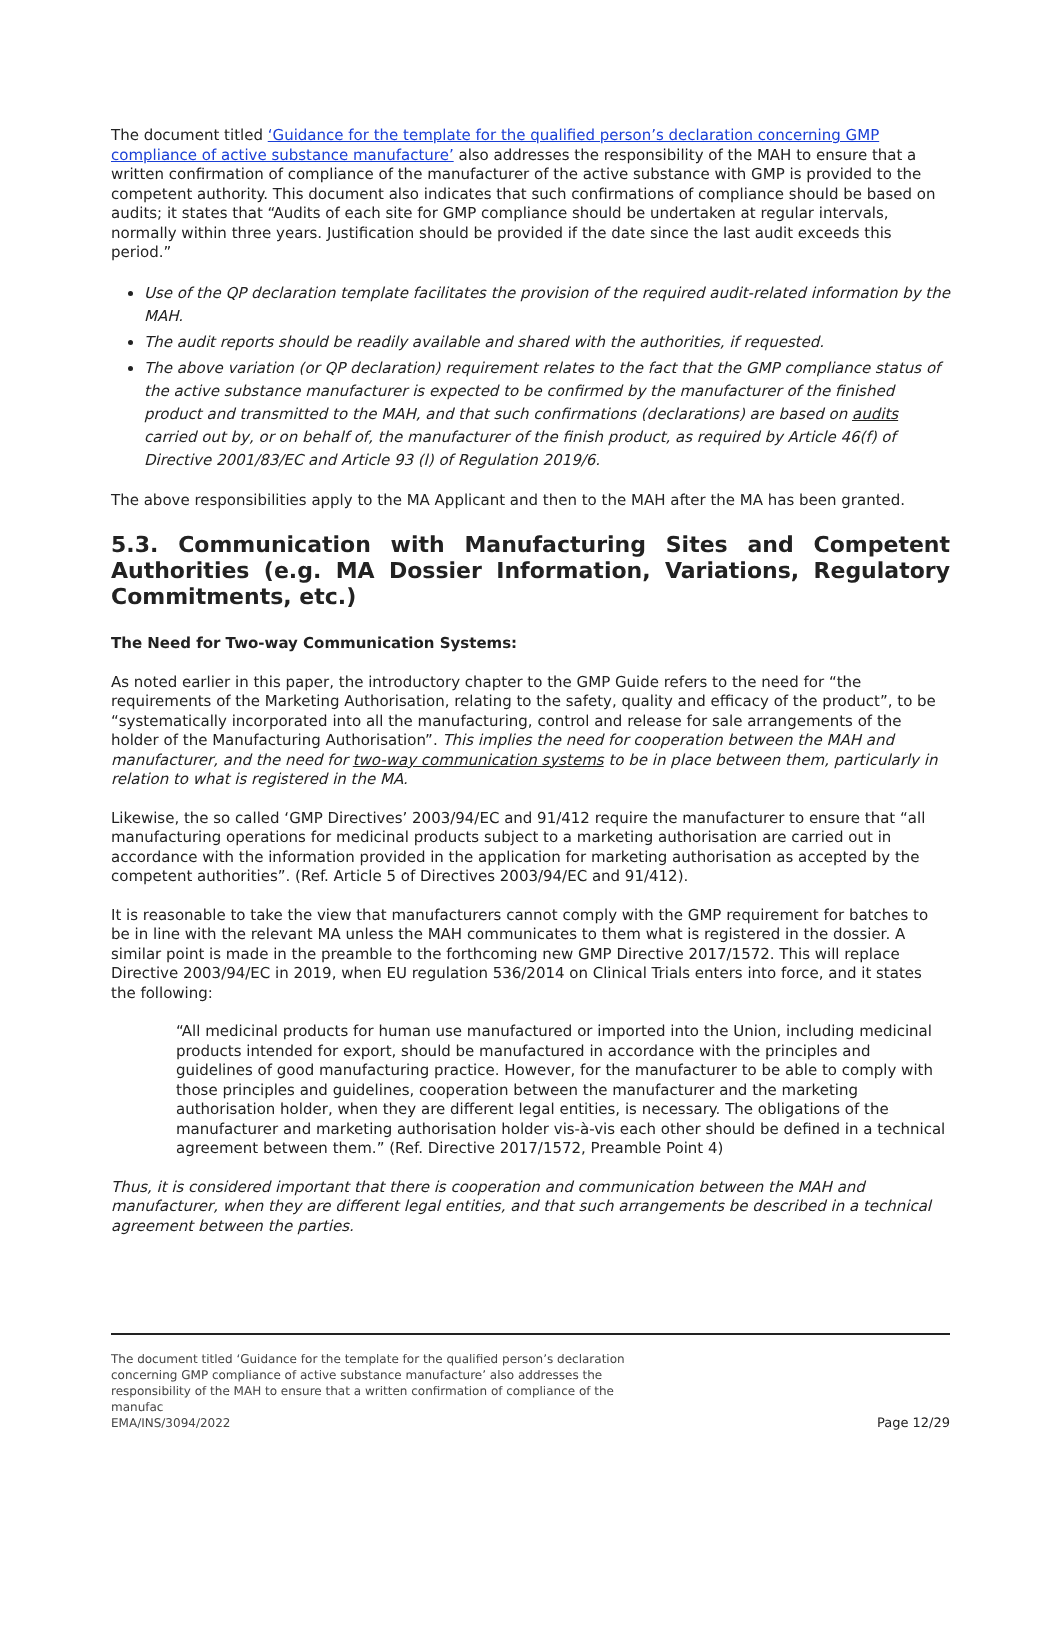The document titled ‘Guidance for the template for the qualified person’s declaration concerning GMP compliance of active substance manufacture’ also addresses the responsibility of the MAH to ensure that a written confirmation of compliance of the manufacturer of the active substance with GMP is provided to the competent authority. This document also indicates that such confirmations of compliance should be based on audits; it states that “Audits of each site for GMP compliance should be undertaken at regular intervals, normally within three years. Justification should be provided if the date since the last audit exceeds this period.”
Use of the QP declaration template facilitates the provision of the required audit-related information by the MAH.
The audit reports should be readily available and shared with the authorities, if requested.
The above variation (or QP declaration) requirement relates to the fact that the GMP compliance status of the active substance manufacturer is expected to be confirmed by the manufacturer of the finished product and transmitted to the MAH, and that such confirmations (declarations) are based on audits carried out by, or on behalf of, the manufacturer of the finish product, as required by Article 46(f) of Directive 2001/83/EC and Article 93 (l) of Regulation 2019/6.
The above responsibilities apply to the MA Applicant and then to the MAH after the MA has been granted.
5.3. Communication with Manufacturing Sites and Competent Authorities (e.g. MA Dossier Information, Variations, Regulatory Commitments, etc.)
The Need for Two-way Communication Systems:
As noted earlier in this paper, the introductory chapter to the GMP Guide refers to the need for “the requirements of the Marketing Authorisation, relating to the safety, quality and efficacy of the product”, to be “systematically incorporated into all the manufacturing, control and release for sale arrangements of the holder of the Manufacturing Authorisation”. This implies the need for cooperation between the MAH and manufacturer, and the need for two-way communication systems to be in place between them, particularly in relation to what is registered in the MA.
Likewise, the so called ‘GMP Directives’ 2003/94/EC and 91/412 require the manufacturer to ensure that “all manufacturing operations for medicinal products subject to a marketing authorisation are carried out in accordance with the information provided in the application for marketing authorisation as accepted by the competent authorities”. (Ref. Article 5 of Directives 2003/94/EC and 91/412).
It is reasonable to take the view that manufacturers cannot comply with the GMP requirement for batches to be in line with the relevant MA unless the MAH communicates to them what is registered in the dossier. A similar point is made in the preamble to the forthcoming new GMP Directive 2017/1572. This will replace Directive 2003/94/EC in 2019, when EU regulation 536/2014 on Clinical Trials enters into force, and it states the following:
“All medicinal products for human use manufactured or imported into the Union, including medicinal products intended for export, should be manufactured in accordance with the principles and guidelines of good manufacturing practice. However, for the manufacturer to be able to comply with those principles and guidelines, cooperation between the manufacturer and the marketing authorisation holder, when they are different legal entities, is necessary. The obligations of the manufacturer and marketing authorisation holder vis-à-vis each other should be defined in a technical agreement between them.” (Ref. Directive 2017/1572, Preamble Point 4)
Thus, it is considered important that there is cooperation and communication between the MAH and manufacturer, when they are different legal entities, and that such arrangements be described in a technical agreement between the parties.
The document titled ‘Guidance for the template for the qualified person’s declaration concerning GMP compliance of active substance manufacture’ also addresses the responsibility of the MAH to ensure that a written confirmation of compliance of the manufac
EMA/INS/3094/2022 Page 12/29